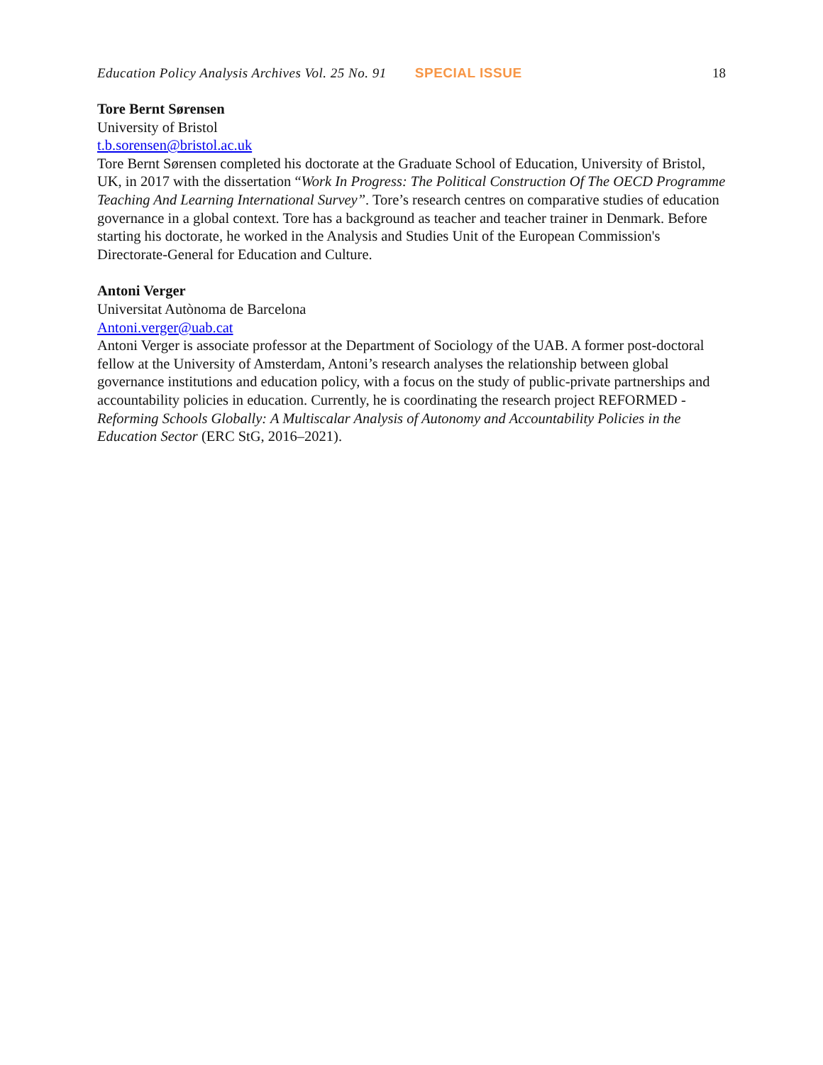Education Policy Analysis Archives Vol. 25 No. 91 SPECIAL ISSUE 18
Tore Bernt Sørensen
University of Bristol
t.b.sorensen@bristol.ac.uk
Tore Bernt Sørensen completed his doctorate at the Graduate School of Education, University of Bristol, UK, in 2017 with the dissertation “Work In Progress: The Political Construction Of The OECD Programme Teaching And Learning International Survey”. Tore’s research centres on comparative studies of education governance in a global context. Tore has a background as teacher and teacher trainer in Denmark. Before starting his doctorate, he worked in the Analysis and Studies Unit of the European Commission's Directorate-General for Education and Culture.
Antoni Verger
Universitat Autònoma de Barcelona
Antoni.verger@uab.cat
Antoni Verger is associate professor at the Department of Sociology of the UAB. A former post-doctoral fellow at the University of Amsterdam, Antoni’s research analyses the relationship between global governance institutions and education policy, with a focus on the study of public-private partnerships and accountability policies in education. Currently, he is coordinating the research project REFORMED - Reforming Schools Globally: A Multiscalar Analysis of Autonomy and Accountability Policies in the Education Sector (ERC StG, 2016–2021).